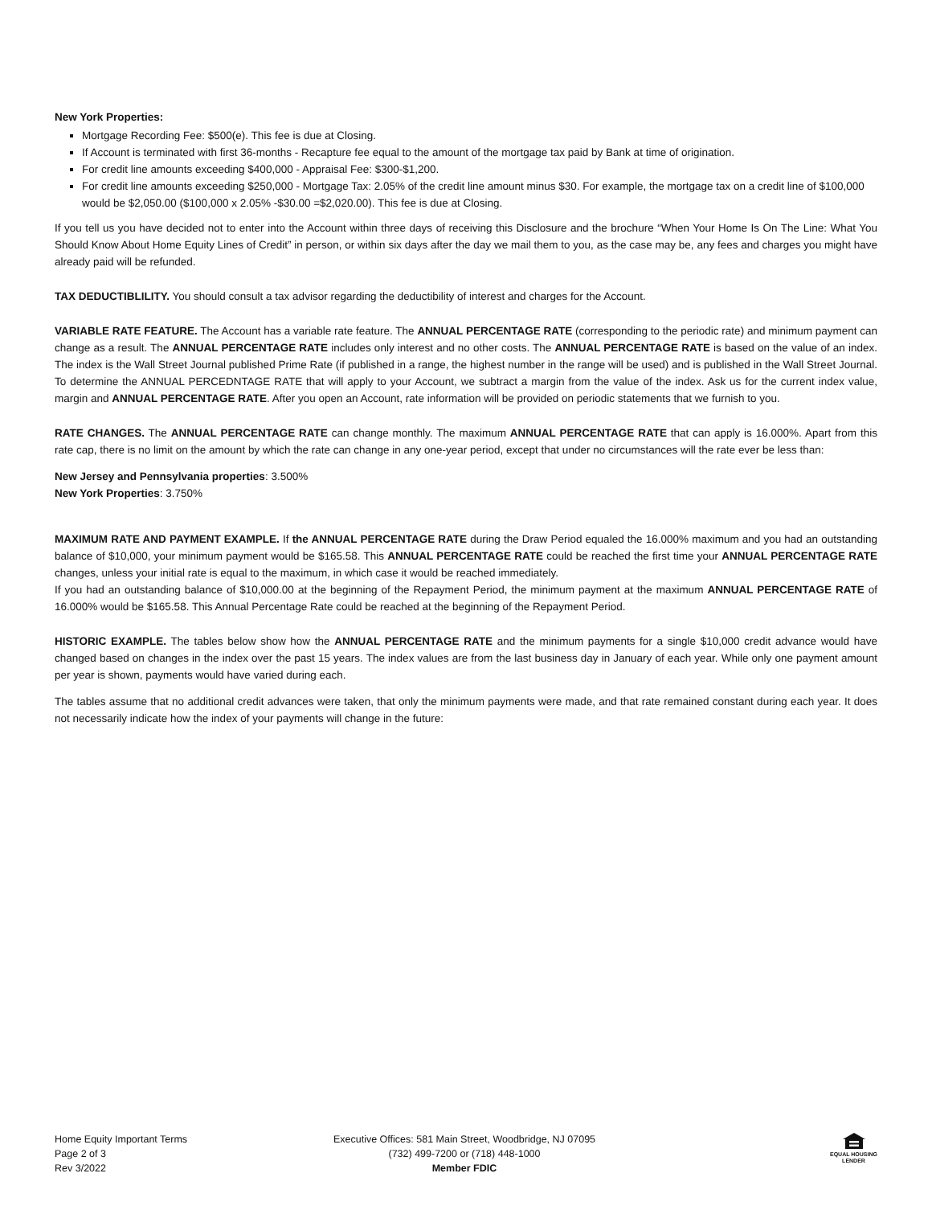New York Properties:
Mortgage Recording Fee: $500(e). This fee is due at Closing.
If Account is terminated with first 36-months - Recapture fee equal to the amount of the mortgage tax paid by Bank at time of origination.
For credit line amounts exceeding $400,000 - Appraisal Fee: $300-$1,200.
For credit line amounts exceeding $250,000 - Mortgage Tax: 2.05% of the credit line amount minus $30. For example, the mortgage tax on a credit line of $100,000 would be $2,050.00 ($100,000 x 2.05% -$30.00 =$2,020.00). This fee is due at Closing.
If you tell us you have decided not to enter into the Account within three days of receiving this Disclosure and the brochure “When Your Home Is On The Line: What You Should Know About Home Equity Lines of Credit” in person, or within six days after the day we mail them to you, as the case may be, any fees and charges you might have already paid will be refunded.
TAX DEDUCTIBLILITY. You should consult a tax advisor regarding the deductibility of interest and charges for the Account.
VARIABLE RATE FEATURE. The Account has a variable rate feature. The ANNUAL PERCENTAGE RATE (corresponding to the periodic rate) and minimum payment can change as a result. The ANNUAL PERCENTAGE RATE includes only interest and no other costs. The ANNUAL PERCENTAGE RATE is based on the value of an index. The index is the Wall Street Journal published Prime Rate (if published in a range, the highest number in the range will be used) and is published in the Wall Street Journal. To determine the ANNUAL PERCEDNTAGE RATE that will apply to your Account, we subtract a margin from the value of the index. Ask us for the current index value, margin and ANNUAL PERCENTAGE RATE. After you open an Account, rate information will be provided on periodic statements that we furnish to you.
RATE CHANGES. The ANNUAL PERCENTAGE RATE can change monthly. The maximum ANNUAL PERCENTAGE RATE that can apply is 16.000%. Apart from this rate cap, there is no limit on the amount by which the rate can change in any one-year period, except that under no circumstances will the rate ever be less than:
New Jersey and Pennsylvania properties: 3.500%
New York Properties: 3.750%
MAXIMUM RATE AND PAYMENT EXAMPLE. If the ANNUAL PERCENTAGE RATE during the Draw Period equaled the 16.000% maximum and you had an outstanding balance of $10,000, your minimum payment would be $165.58. This ANNUAL PERCENTAGE RATE could be reached the first time your ANNUAL PERCENTAGE RATE changes, unless your initial rate is equal to the maximum, in which case it would be reached immediately.
If you had an outstanding balance of $10,000.00 at the beginning of the Repayment Period, the minimum payment at the maximum ANNUAL PERCENTAGE RATE of 16.000% would be $165.58. This Annual Percentage Rate could be reached at the beginning of the Repayment Period.
HISTORIC EXAMPLE. The tables below show how the ANNUAL PERCENTAGE RATE and the minimum payments for a single $10,000 credit advance would have changed based on changes in the index over the past 15 years. The index values are from the last business day in January of each year. While only one payment amount per year is shown, payments would have varied during each.
The tables assume that no additional credit advances were taken, that only the minimum payments were made, and that rate remained constant during each year. It does not necessarily indicate how the index of your payments will change in the future:
Home Equity Important Terms
Page 2 of 3
Rev 3/2022
Executive Offices: 581 Main Street, Woodbridge, NJ 07095
(732) 499-7200 or (718) 448-1000
Member FDIC
EQUAL HOUSING
LENDER